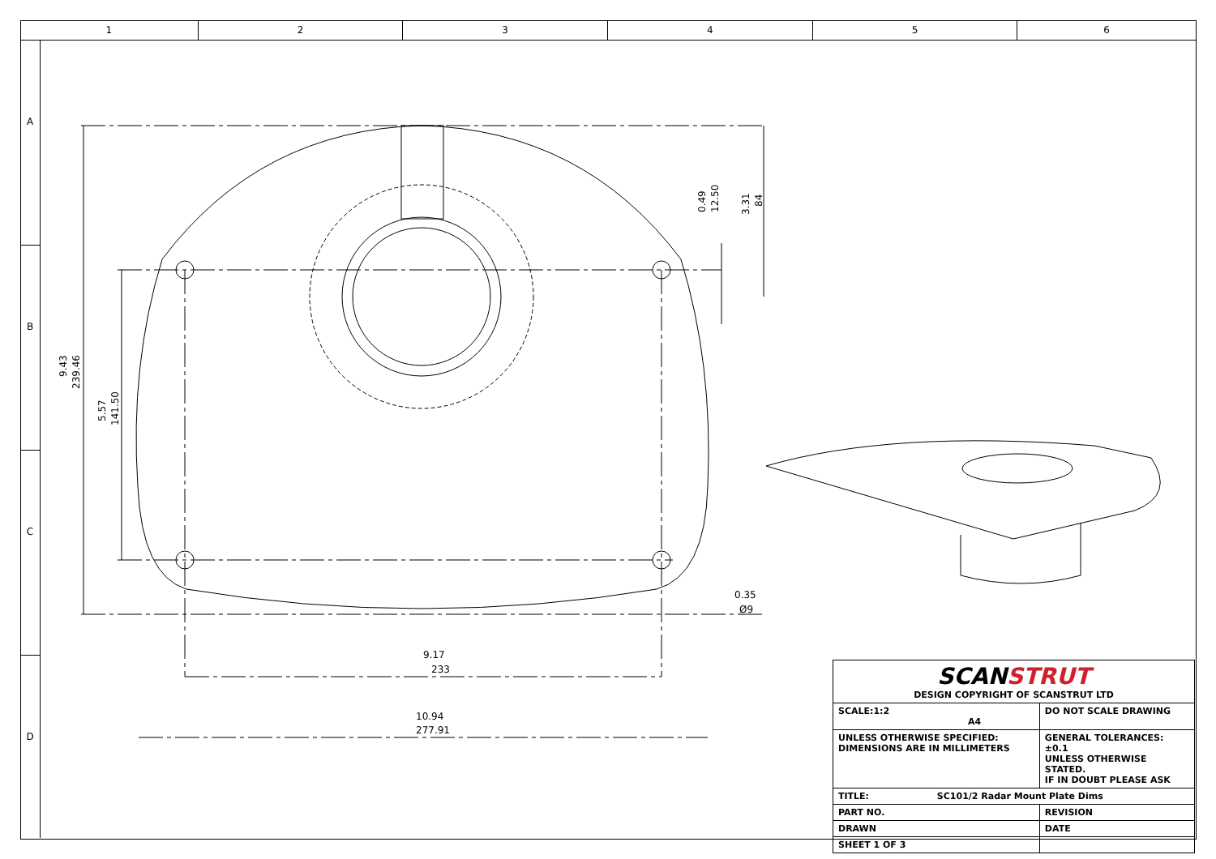1 2 3 4 5 6
A
B
C
D
233
277.91
Ø9
0.35
9.17
10.94
239.46
9.43
141.50
5.57
12.50
0.49
84
3.31
| SCAN STRUT DESIGN COPYRIGHT OF SCANSTRUT LTD | |
| SCALE:1:2 A4 | DO NOT SCALE DRAWING |
| UNLESS OTHERWISE SPECIFIED: DIMENSIONS ARE IN MILLIMETERS | GENERAL TOLERANCES: ±0.1 UNLESS OTHERWISE STATED. IF IN DOUBT PLEASE ASK |
| TITLE: SC101/2 Radar Mount Plate Dims | |
| PART NO. | REVISION |
| DRAWN | DATE |
| SHEET 1 OF 3 | |